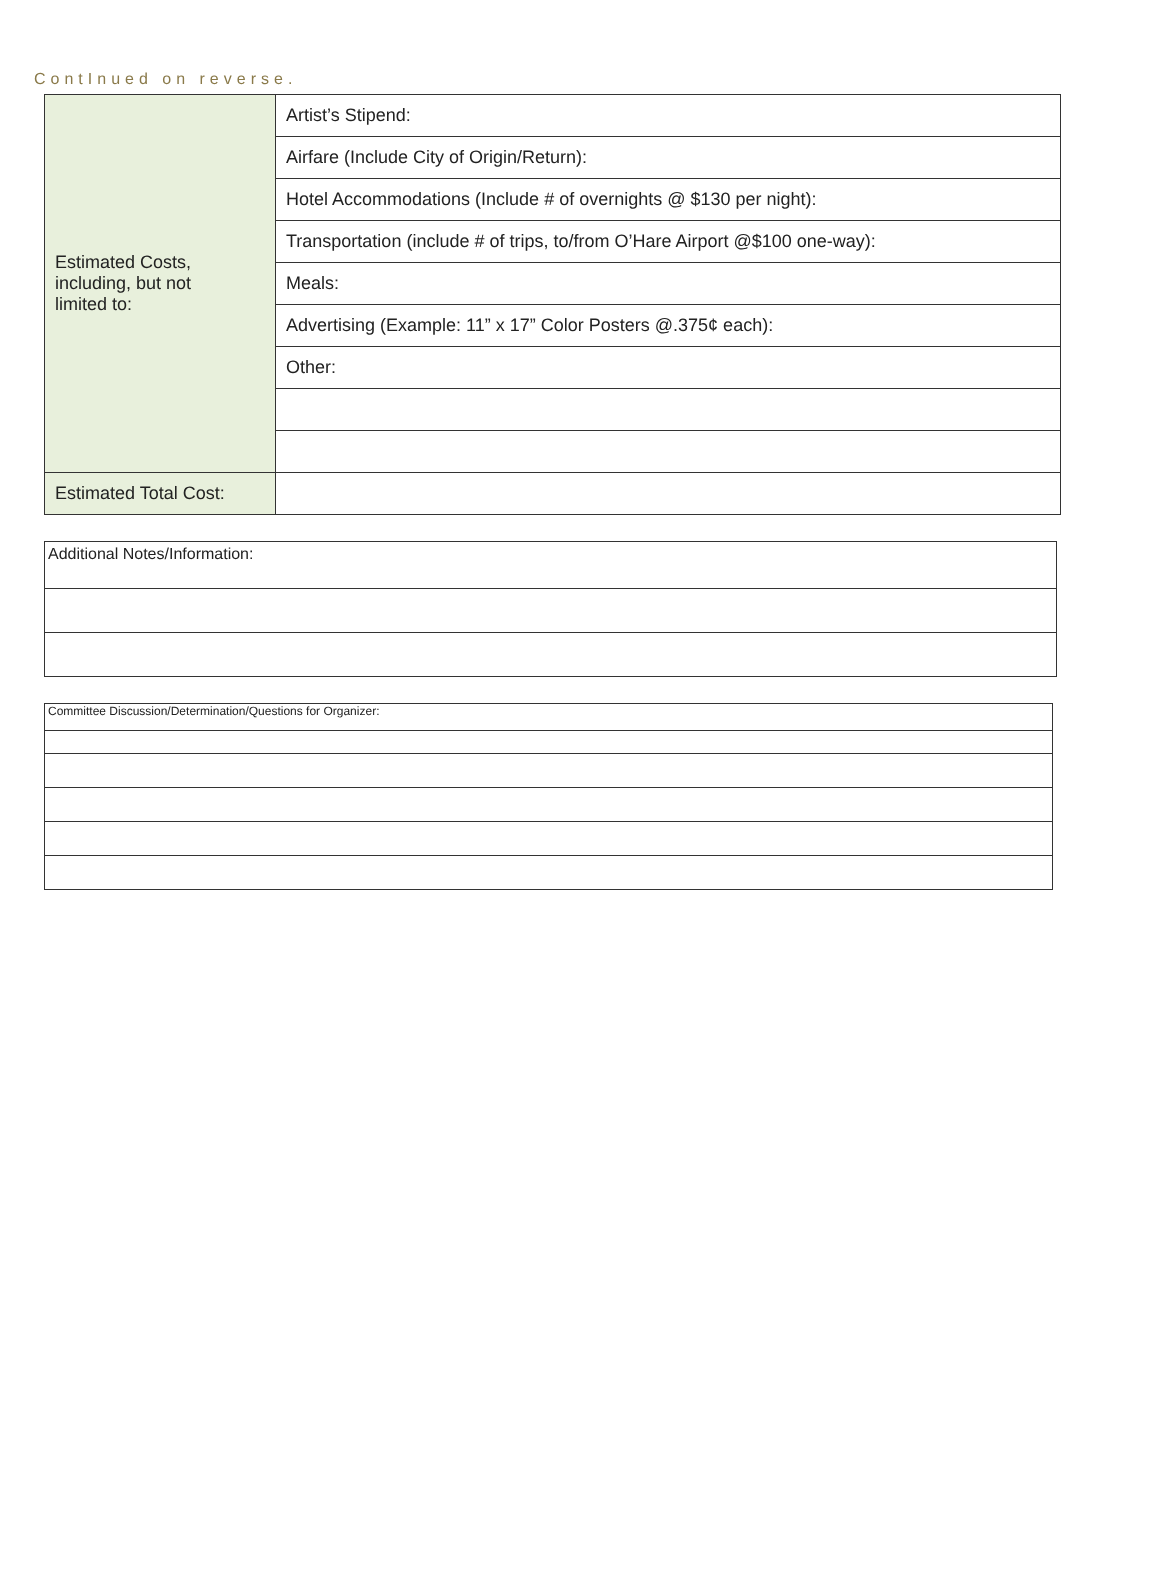ContInued on reverse.
| Estimated Costs, including, but not limited to: | Artist’s Stipend: |
| | Airfare (Include City of Origin/Return): |
| | Hotel Accommodations (Include # of overnights @ $130 per night): |
| | Transportation (include # of trips, to/from O’Hare Airport @$100 one-way): |
| | Meals: |
| | Advertising (Example: 11” x 17” Color Posters @.375¢ each): |
| | Other: |
| Estimated Total Cost: | |
| Additional Notes/Information: |
| Committee Discussion/Determination/Questions for Organizer: |